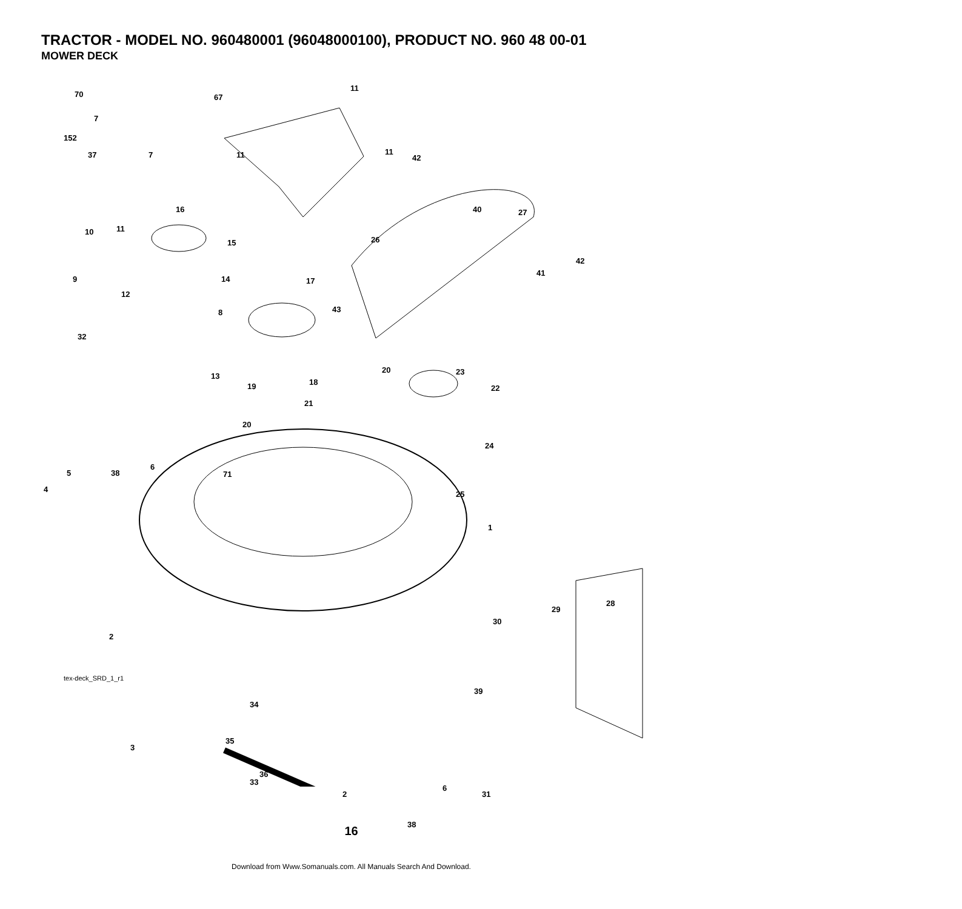TRACTOR - MODEL NO. 960480001 (96048000100), PRODUCT NO. 960 48 00-01
MOWER DECK
70 67
11
7
152
37 7 11 11
42
16 40 27
10 11
15 26
42
9 14 17
41
12
43 8
32
13
20 23
19 18
22
21
20
24
5 38
6
71
4
25
1
28
29
30
2
39
3
33
2
6
31
38
tex-deck_SRD_1_r1
34
35
36
16
Download from Www.Somanuals.com. All Manuals Search And Download.